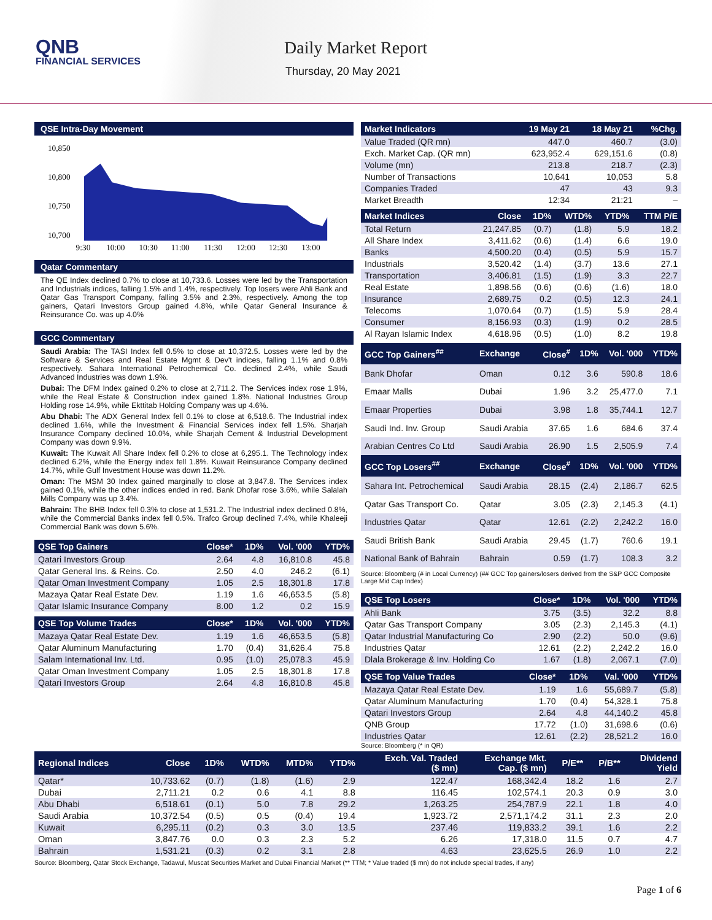QNB
FINANCIAL SERVICES
Daily Market Report
Thursday, 20 May 2021
QSE Intra-Day Movement
10,850
10,800
10,750
10,700
9:30
10:00
10:30
11:00
11:30
12:00
12:30
13:00
Qatar Commentary
The QE Index declined 0.7% to close at 10,733.6. Losses were led by the Transportation and Industrials indices, falling 1.5% and 1.4%, respectively. Top losers were Ahli Bank and Qatar Gas Transport Company, falling 3.5% and 2.3%, respectively. Among the top gainers, Qatari Investors Group gained 4.8%, while Qatar General Insurance & Reinsurance Co. was up 4.0%
GCC Commentary
Saudi Arabia: The TASI Index fell 0.5% to close at 10,372.5. Losses were led by the Software & Services and Real Estate Mgmt & Dev't indices, falling 1.1% and 0.8% respectively. Sahara International Petrochemical Co. declined 2.4%, while Saudi Advanced Industries was down 1.9%.
Dubai: The DFM Index gained 0.2% to close at 2,711.2. The Services index rose 1.9%, while the Real Estate & Construction index gained 1.8%. National Industries Group Holding rose 14.9%, while Ekttitab Holding Company was up 4.6%.
Abu Dhabi: The ADX General Index fell 0.1% to close at 6,518.6. The Industrial index declined 1.6%, while the Investment & Financial Services index fell 1.5%. Sharjah Insurance Company declined 10.0%, while Sharjah Cement & Industrial Development Company was down 9.9%.
Kuwait: The Kuwait All Share Index fell 0.2% to close at 6,295.1. The Technology index declined 6.2%, while the Energy index fell 1.8%. Kuwait Reinsurance Company declined 14.7%, while Gulf Investment House was down 11.2%.
Oman: The MSM 30 Index gained marginally to close at 3,847.8. The Services index gained 0.1%, while the other indices ended in red. Bank Dhofar rose 3.6%, while Salalah Mills Company was up 3.4%.
Bahrain: The BHB Index fell 0.3% to close at 1,531.2. The Industrial index declined 0.8%, while the Commercial Banks index fell 0.5%. Trafco Group declined 7.4%, while Khaleeji Commercial Bank was down 5.6%.
| QSE Top Gainers | Close* | 1D% | Vol. '000 | YTD% |
| --- | --- | --- | --- | --- |
| Qatari Investors Group | 2.64 | 4.8 | 16,810.8 | 45.8 |
| Qatar General Ins. & Reins. Co. | 2.50 | 4.0 | 246.2 | (6.1) |
| Qatar Oman Investment Company | 1.05 | 2.5 | 18,301.8 | 17.8 |
| Mazaya Qatar Real Estate Dev. | 1.19 | 1.6 | 46,653.5 | (5.8) |
| Qatar Islamic Insurance Company | 8.00 | 1.2 | 0.2 | 15.9 |
| QSE Top Volume Trades | Close* | 1D% | Vol. '000 | YTD% |
| --- | --- | --- | --- | --- |
| Mazaya Qatar Real Estate Dev. | 1.19 | 1.6 | 46,653.5 | (5.8) |
| Qatar Aluminum Manufacturing | 1.70 | (0.4) | 31,626.4 | 75.8 |
| Salam International Inv. Ltd. | 0.95 | (1.0) | 25,078.3 | 45.9 |
| Qatar Oman Investment Company | 1.05 | 2.5 | 18,301.8 | 17.8 |
| Qatari Investors Group | 2.64 | 4.8 | 16,810.8 | 45.8 |
| Market Indicators | 19 May 21 | 18 May 21 | %Chg. |
| --- | --- | --- | --- |
| Value Traded (QR mn) | 447.0 | 460.7 | (3.0) |
| Exch. Market Cap. (QR mn) | 623,952.4 | 629,151.6 | (0.8) |
| Volume (mn) | 213.8 | 218.7 | (2.3) |
| Number of Transactions | 10,641 | 10,053 | 5.8 |
| Companies Traded | 47 | 43 | 9.3 |
| Market Breadth | 12:34 | 21:21 | – |
| Market Indices | Close | 1D% | WTD% | YTD% | TTM P/E |
| --- | --- | --- | --- | --- | --- |
| Total Return | 21,247.85 | (0.7) | (1.8) | 5.9 | 18.2 |
| All Share Index | 3,411.62 | (0.6) | (1.4) | 6.6 | 19.0 |
| Banks | 4,500.20 | (0.4) | (0.5) | 5.9 | 15.7 |
| Industrials | 3,520.42 | (1.4) | (3.7) | 13.6 | 27.1 |
| Transportation | 3,406.81 | (1.5) | (1.9) | 3.3 | 22.7 |
| Real Estate | 1,898.56 | (0.6) | (0.6) | (1.6) | 18.0 |
| Insurance | 2,689.75 | 0.2 | (0.5) | 12.3 | 24.1 |
| Telecoms | 1,070.64 | (0.7) | (1.5) | 5.9 | 28.4 |
| Consumer | 8,156.93 | (0.3) | (1.9) | 0.2 | 28.5 |
| Al Rayan Islamic Index | 4,618.96 | (0.5) | (1.0) | 8.2 | 19.8 |
| GCC Top Gainers<sup>##</sup> | Exchange | Close<sup>#</sup> | 1D% | Vol. '000 | YTD% |
| --- | --- | --- | --- | --- | --- |
| Bank Dhofar | Oman | 0.12 | 3.6 | 590.8 | 18.6 |
| Emaar Malls | Dubai | 1.96 | 3.2 | 25,477.0 | 7.1 |
| Emaar Properties | Dubai | 3.98 | 1.8 | 35,744.1 | 12.7 |
| Saudi Ind. Inv. Group | Saudi Arabia | 37.65 | 1.6 | 684.6 | 37.4 |
| Arabian Centres Co Ltd | Saudi Arabia | 26.90 | 1.5 | 2,505.9 | 7.4 |
| GCC Top Losers<sup>##</sup> | Exchange | Close<sup>#</sup> | 1D% | Vol. '000 | YTD% |
| Sahara Int. Petrochemical | Saudi Arabia | 28.15 | (2.4) | 2,186.7 | 62.5 |
| Qatar Gas Transport Co. | Qatar | 3.05 | (2.3) | 2,145.3 | (4.1) |
| Industries Qatar | Qatar | 12.61 | (2.2) | 2,242.2 | 16.0 |
| Saudi British Bank | Saudi Arabia | 29.45 | (1.7) | 760.6 | 19.1 |
| National Bank of Bahrain | Bahrain | 0.59 | (1.7) | 108.3 | 3.2 |
Source: Bloomberg (# in Local Currency) (## GCC Top gainers/losers derived from the S&P GCC Composite Large Mid Cap Index)
| QSE Top Losers | Close* | 1D% | Vol. '000 | YTD% |
| --- | --- | --- | --- | --- |
| Ahli Bank | 3.75 | (3.5) | 32.2 | 8.8 |
| Qatar Gas Transport Company | 3.05 | (2.3) | 2,145.3 | (4.1) |
| Qatar Industrial Manufacturing Co | 2.90 | (2.2) | 50.0 | (9.6) |
| Industries Qatar | 12.61 | (2.2) | 2,242.2 | 16.0 |
| Dlala Brokerage & Inv. Holding Co | 1.67 | (1.8) | 2,067.1 | (7.0) |
| QSE Top Value Trades | Close* | 1D% | Val. '000 | YTD% |
| --- | --- | --- | --- | --- |
| Mazaya Qatar Real Estate Dev. | 1.19 | 1.6 | 55,689.7 | (5.8) |
| Qatar Aluminum Manufacturing | 1.70 | (0.4) | 54,328.1 | 75.8 |
| Qatari Investors Group | 2.64 | 4.8 | 44,140.2 | 45.8 |
| QNB Group | 17.72 | (1.0) | 31,698.6 | (0.6) |
| Industries Qatar | 12.61 | (2.2) | 28,521.2 | 16.0 |
Source: Bloomberg (* in QR)
| Regional Indices | Close | 1D% | WTD% | MTD% | YTD% | Exch. Val. Traded ($ mn) | Exchange Mkt. Cap. ($ mn) | P/E** | P/B** | Dividend Yield |
| --- | --- | --- | --- | --- | --- | --- | --- | --- | --- | --- |
| Qatar* | 10,733.62 | (0.7) | (1.8) | (1.6) | 2.9 | 122.47 | 168,342.4 | 18.2 | 1.6 | 2.7 |
| Dubai | 2,711.21 | 0.2 | 0.6 | 4.1 | 8.8 | 116.45 | 102,574.1 | 20.3 | 0.9 | 3.0 |
| Abu Dhabi | 6,518.61 | (0.1) | 5.0 | 7.8 | 29.2 | 1,263.25 | 254,787.9 | 22.1 | 1.8 | 4.0 |
| Saudi Arabia | 10,372.54 | (0.5) | 0.5 | (0.4) | 19.4 | 1,923.72 | 2,571,174.2 | 31.1 | 2.3 | 2.0 |
| Kuwait | 6,295.11 | (0.2) | 0.3 | 3.0 | 13.5 | 237.46 | 119,833.2 | 39.1 | 1.6 | 2.2 |
| Oman | 3,847.76 | 0.0 | 0.3 | 2.3 | 5.2 | 6.26 | 17,318.0 | 11.5 | 0.7 | 4.7 |
| Bahrain | 1,531.21 | (0.3) | 0.2 | 3.1 | 2.8 | 4.63 | 23,625.5 | 26.9 | 1.0 | 2.2 |
Source: Bloomberg, Qatar Stock Exchange, Tadawul, Muscat Securities Market and Dubai Financial Market (** TTM; * Value traded ($ mn) do not include special trades, if any)
Page 1 of 6